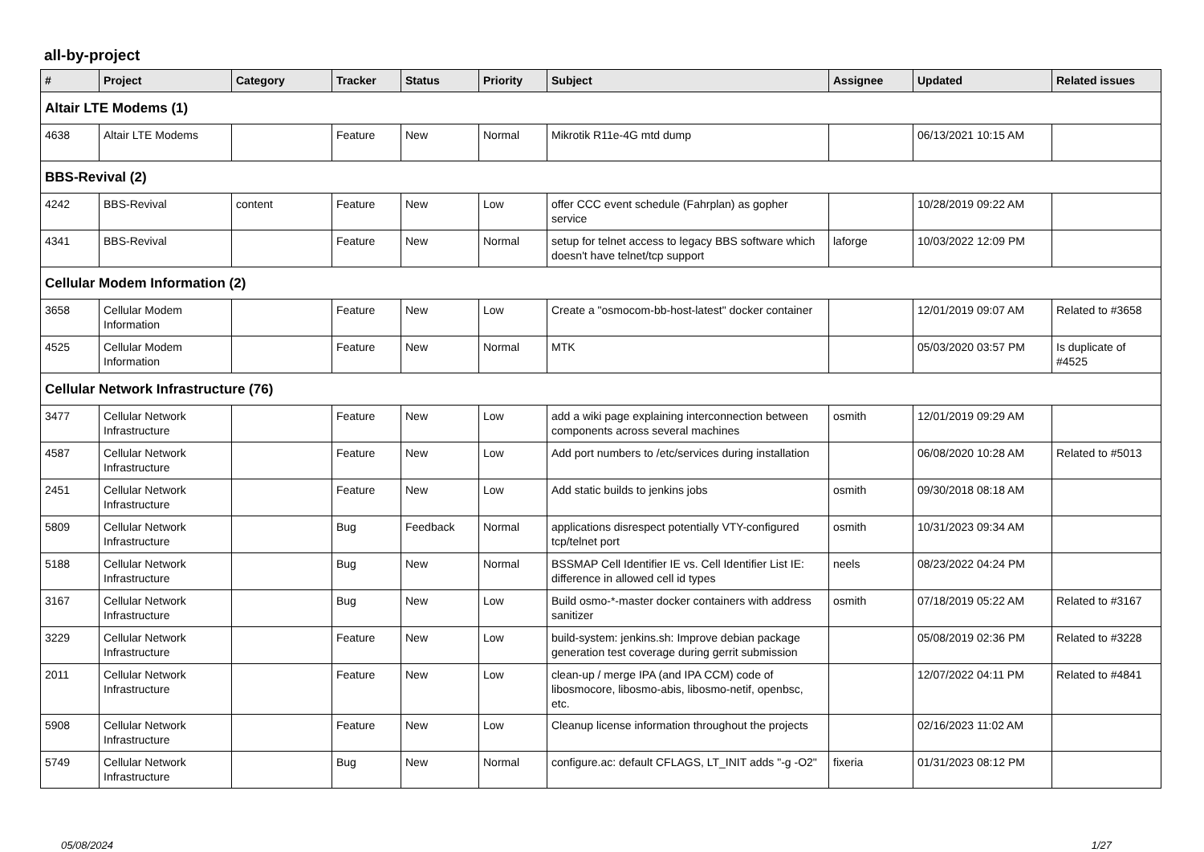all-by-project
| # | Project | Category | Tracker | Status | Priority | Subject | Assignee | Updated | Related issues |
| --- | --- | --- | --- | --- | --- | --- | --- | --- | --- |
| Altair LTE Modems (1) | | | | | | | | | |
| 4638 | Altair LTE Modems | | Feature | New | Normal | Mikrotik R11e-4G mtd dump | | 06/13/2021 10:15 AM | |
| BBS-Revival (2) | | | | | | | | | |
| 4242 | BBS-Revival | content | Feature | New | Low | offer CCC event schedule (Fahrplan) as gopher service | | 10/28/2019 09:22 AM | |
| 4341 | BBS-Revival | | Feature | New | Normal | setup for telnet access to legacy BBS software which doesn't have telnet/tcp support | laforge | 10/03/2022 12:09 PM | |
| Cellular Modem Information (2) | | | | | | | | | |
| 3658 | Cellular Modem Information | | Feature | New | Low | Create a "osmocom-bb-host-latest" docker container | | 12/01/2019 09:07 AM | Related to #3658 |
| 4525 | Cellular Modem Information | | Feature | New | Normal | MTK | | 05/03/2020 03:57 PM | Is duplicate of #4525 |
| Cellular Network Infrastructure (76) | | | | | | | | | |
| 3477 | Cellular Network Infrastructure | | Feature | New | Low | add a wiki page explaining interconnection between components across several machines | osmith | 12/01/2019 09:29 AM | |
| 4587 | Cellular Network Infrastructure | | Feature | New | Low | Add port numbers to /etc/services during installation | | 06/08/2020 10:28 AM | Related to #5013 |
| 2451 | Cellular Network Infrastructure | | Feature | New | Low | Add static builds to jenkins jobs | osmith | 09/30/2018 08:18 AM | |
| 5809 | Cellular Network Infrastructure | | Bug | Feedback | Normal | applications disrespect potentially VTY-configured tcp/telnet port | osmith | 10/31/2023 09:34 AM | |
| 5188 | Cellular Network Infrastructure | | Bug | New | Normal | BSSMAP Cell Identifier IE vs. Cell Identifier List IE: difference in allowed cell id types | neels | 08/23/2022 04:24 PM | |
| 3167 | Cellular Network Infrastructure | | Bug | New | Low | Build osmo-*-master docker containers with address sanitizer | osmith | 07/18/2019 05:22 AM | Related to #3167 |
| 3229 | Cellular Network Infrastructure | | Feature | New | Low | build-system: jenkins.sh: Improve debian package generation test coverage during gerrit submission | | 05/08/2019 02:36 PM | Related to #3228 |
| 2011 | Cellular Network Infrastructure | | Feature | New | Low | clean-up / merge IPA (and IPA CCM) code of libosmocore, libosmo-abis, libosmo-netif, openbsc, etc. | | 12/07/2022 04:11 PM | Related to #4841 |
| 5908 | Cellular Network Infrastructure | | Feature | New | Low | Cleanup license information throughout the projects | | 02/16/2023 11:02 AM | |
| 5749 | Cellular Network Infrastructure | | Bug | New | Normal | configure.ac: default CFLAGS, LT_INIT adds "-g -O2" | fixeria | 01/31/2023 08:12 PM | |
05/08/2024 1/27